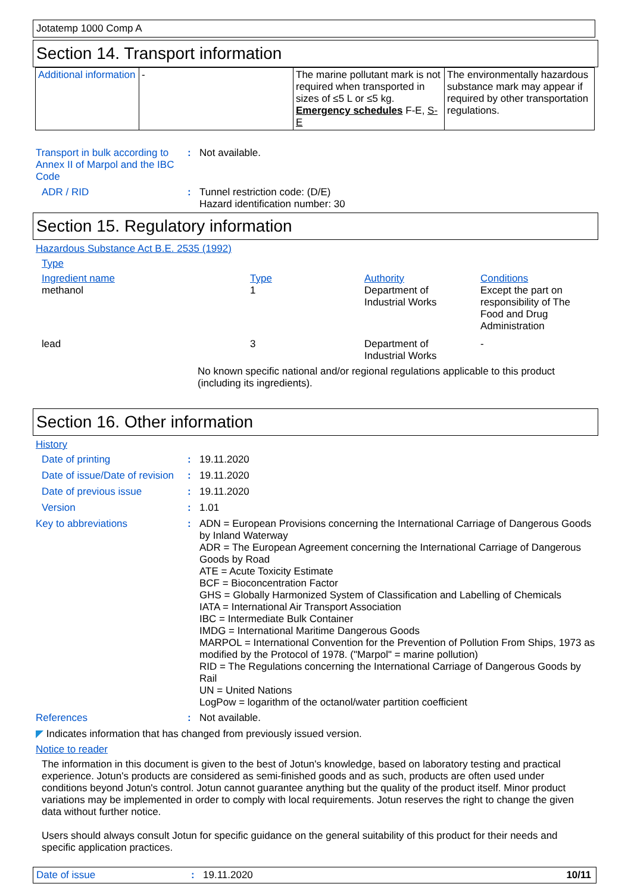Jotatemp 1000 Comp A
Section 14. Transport information
| Additional information | - | The marine pollutant mark is not required when transported in sizes of ≤5 L or ≤5 kg. Emergency schedules F-E, S-E | The environmentally hazardous substance mark may appear if required by other transportation regulations. |
Transport in bulk according to Annex II of Marpol and the IBC Code
: Not available.
ADR / RID : Tunnel restriction code: (D/E)
Hazard identification number: 30
Section 15. Regulatory information
Hazardous Substance Act B.E. 2535 (1992)
Type
| Ingredient name | Type | Authority | Conditions |
| methanol | 1 | Department of Industrial Works | Except the part on responsibility of The Food and Drug Administration |
| lead | 3 | Department of Industrial Works | - |
No known specific national and/or regional regulations applicable to this product (including its ingredients).
Section 16. Other information
History
Date of printing : 19.11.2020
Date of issue/Date of revision
: 19.11.2020
Date of previous issue : 19.11.2020
Version : 1.01
Key to abbreviations : ADN = European Provisions concerning the International Carriage of Dangerous Goods by Inland Waterway
ADR = The European Agreement concerning the International Carriage of Dangerous Goods by Road
ATE = Acute Toxicity Estimate
BCF = Bioconcentration Factor
GHS = Globally Harmonized System of Classification and Labelling of Chemicals
IATA = International Air Transport Association
IBC = Intermediate Bulk Container
IMDG = International Maritime Dangerous Goods
MARPOL = International Convention for the Prevention of Pollution From Ships, 1973 as modified by the Protocol of 1978. ("Marpol" = marine pollution)
RID = The Regulations concerning the International Carriage of Dangerous Goods by Rail
UN = United Nations
LogPow = logarithm of the octanol/water partition coefficient
References : Not available.
◤ Indicates information that has changed from previously issued version.
Notice to reader
The information in this document is given to the best of Jotun's knowledge, based on laboratory testing and practical experience. Jotun's products are considered as semi-finished goods and as such, products are often used under conditions beyond Jotun's control. Jotun cannot guarantee anything but the quality of the product itself. Minor product variations may be implemented in order to comply with local requirements. Jotun reserves the right to change the given data without further notice.
Users should always consult Jotun for specific guidance on the general suitability of this product for their needs and specific application practices.
Date of issue: 19.11.2020 10/11